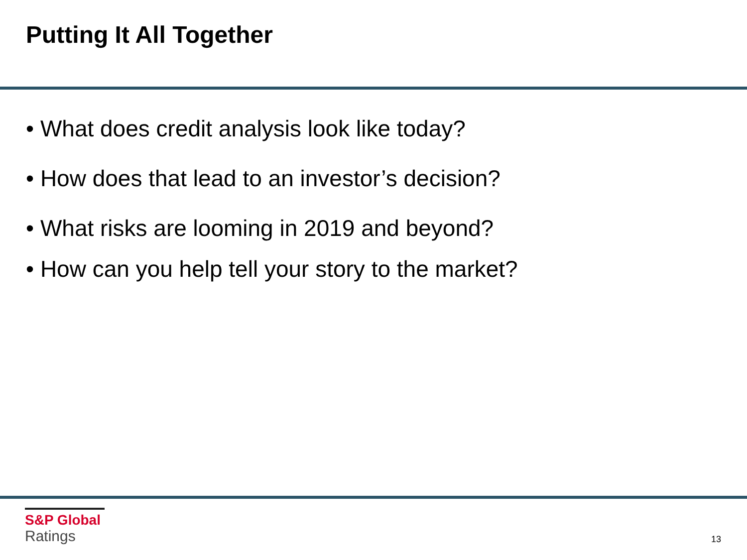Putting It All Together
• What does credit analysis look like today?
• How does that lead to an investor’s decision?
• What risks are looming in 2019 and beyond?
• How can you help tell your story to the market?
S&P Global
Ratings
13